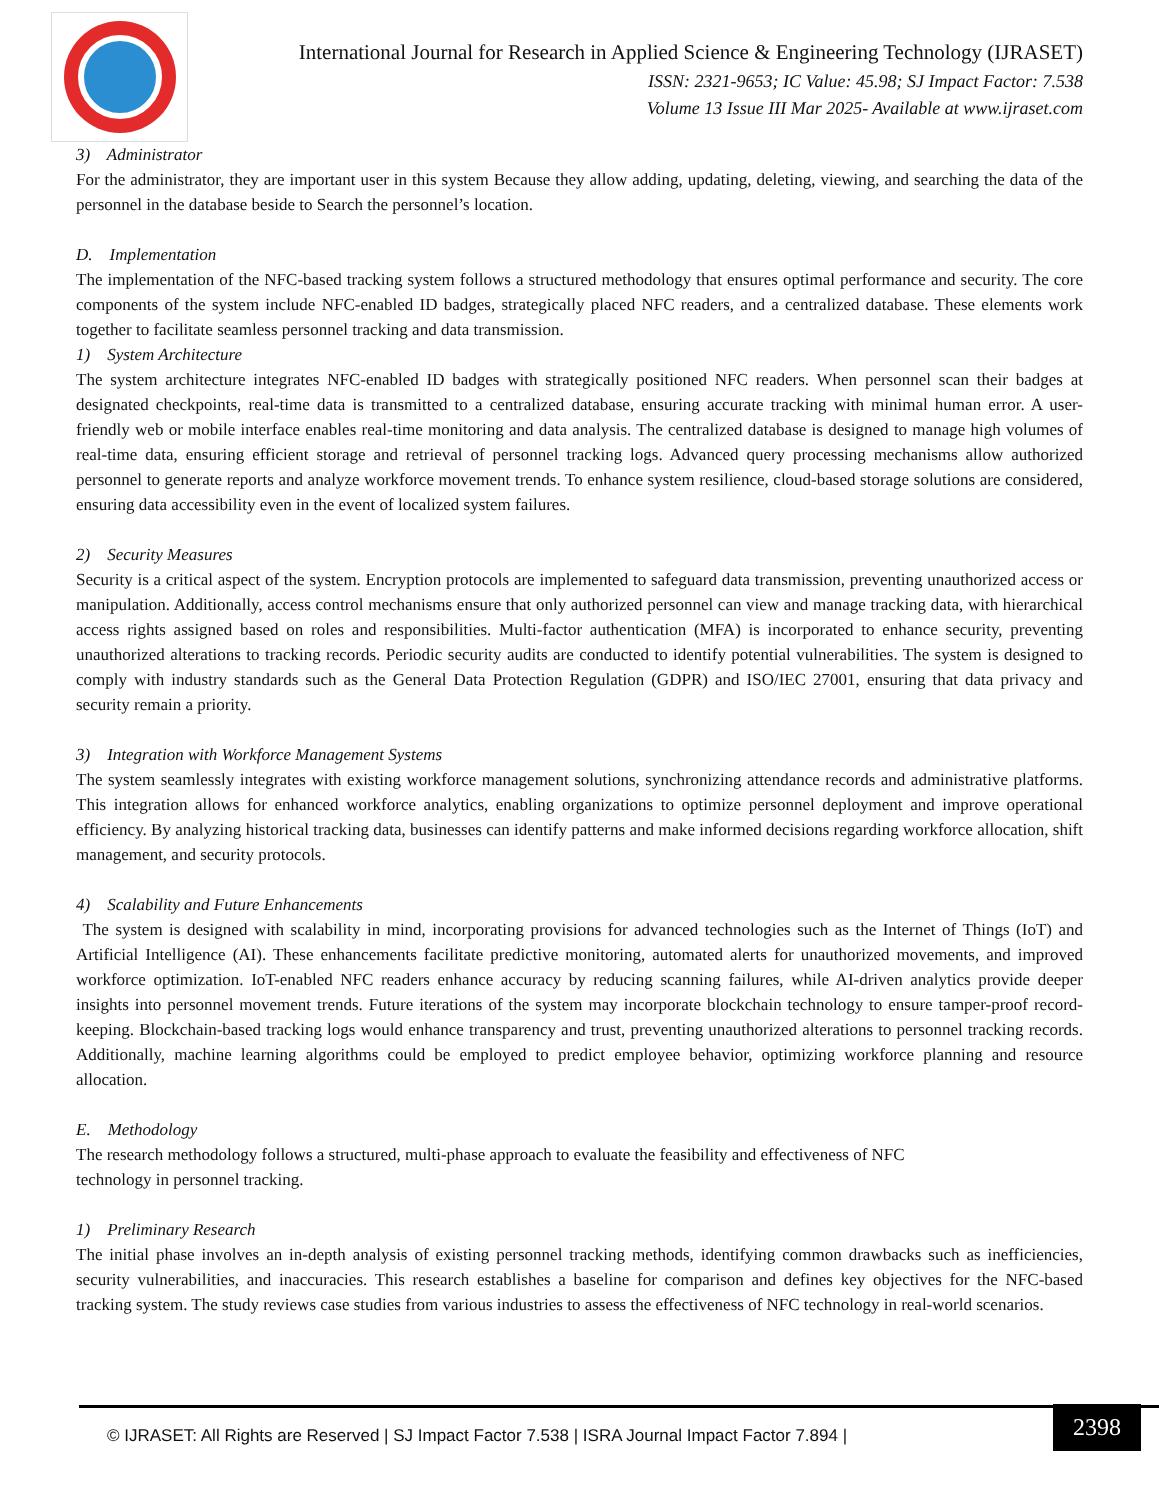International Journal for Research in Applied Science & Engineering Technology (IJRASET)
ISSN: 2321-9653; IC Value: 45.98; SJ Impact Factor: 7.538
Volume 13 Issue III Mar 2025- Available at www.ijraset.com
3) Administrator
For the administrator, they are important user in this system Because they allow adding, updating, deleting, viewing, and searching the data of the personnel in the database beside to Search the personnel’s location.
D. Implementation
The implementation of the NFC-based tracking system follows a structured methodology that ensures optimal performance and security. The core components of the system include NFC-enabled ID badges, strategically placed NFC readers, and a centralized database. These elements work together to facilitate seamless personnel tracking and data transmission.
1) System Architecture
The system architecture integrates NFC-enabled ID badges with strategically positioned NFC readers. When personnel scan their badges at designated checkpoints, real-time data is transmitted to a centralized database, ensuring accurate tracking with minimal human error. A user-friendly web or mobile interface enables real-time monitoring and data analysis. The centralized database is designed to manage high volumes of real-time data, ensuring efficient storage and retrieval of personnel tracking logs. Advanced query processing mechanisms allow authorized personnel to generate reports and analyze workforce movement trends. To enhance system resilience, cloud-based storage solutions are considered, ensuring data accessibility even in the event of localized system failures.
2) Security Measures
Security is a critical aspect of the system. Encryption protocols are implemented to safeguard data transmission, preventing unauthorized access or manipulation. Additionally, access control mechanisms ensure that only authorized personnel can view and manage tracking data, with hierarchical access rights assigned based on roles and responsibilities. Multi-factor authentication (MFA) is incorporated to enhance security, preventing unauthorized alterations to tracking records. Periodic security audits are conducted to identify potential vulnerabilities. The system is designed to comply with industry standards such as the General Data Protection Regulation (GDPR) and ISO/IEC 27001, ensuring that data privacy and security remain a priority.
3) Integration with Workforce Management Systems
The system seamlessly integrates with existing workforce management solutions, synchronizing attendance records and administrative platforms. This integration allows for enhanced workforce analytics, enabling organizations to optimize personnel deployment and improve operational efficiency. By analyzing historical tracking data, businesses can identify patterns and make informed decisions regarding workforce allocation, shift management, and security protocols.
4) Scalability and Future Enhancements
The system is designed with scalability in mind, incorporating provisions for advanced technologies such as the Internet of Things (IoT) and Artificial Intelligence (AI). These enhancements facilitate predictive monitoring, automated alerts for unauthorized movements, and improved workforce optimization. IoT-enabled NFC readers enhance accuracy by reducing scanning failures, while AI-driven analytics provide deeper insights into personnel movement trends. Future iterations of the system may incorporate blockchain technology to ensure tamper-proof record-keeping. Blockchain-based tracking logs would enhance transparency and trust, preventing unauthorized alterations to personnel tracking records. Additionally, machine learning algorithms could be employed to predict employee behavior, optimizing workforce planning and resource allocation.
E. Methodology
The research methodology follows a structured, multi-phase approach to evaluate the feasibility and effectiveness of NFC
technology in personnel tracking.
1) Preliminary Research
The initial phase involves an in-depth analysis of existing personnel tracking methods, identifying common drawbacks such as inefficiencies, security vulnerabilities, and inaccuracies. This research establishes a baseline for comparison and defines key objectives for the NFC-based tracking system. The study reviews case studies from various industries to assess the effectiveness of NFC technology in real-world scenarios.
© IJRASET: All Rights are Reserved | SJ Impact Factor 7.538 | ISRA Journal Impact Factor 7.894 |
2398